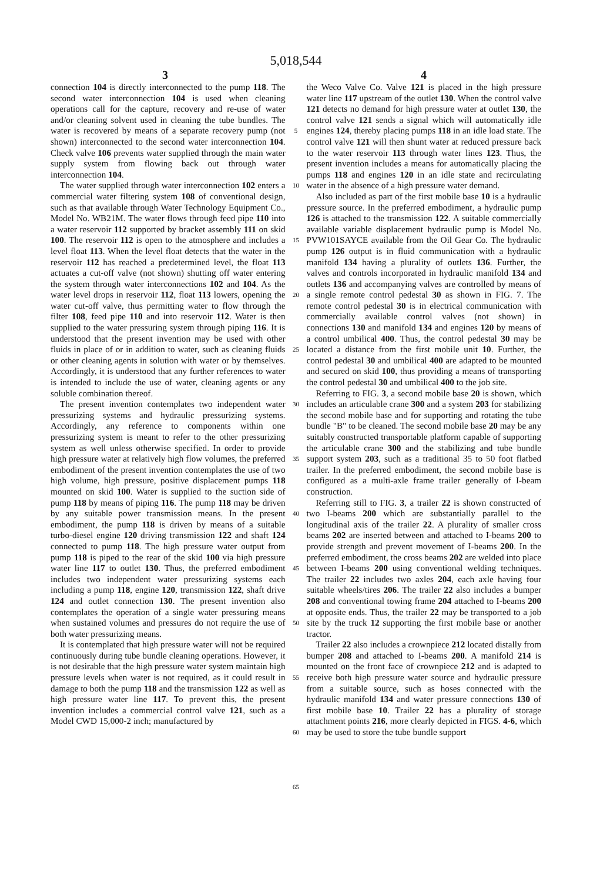5,018,544
3 4
connection 104 is directly interconnected to the pump 118. The second water interconnection 104 is used when cleaning operations call for the capture, recovery and re-use of water and/or cleaning solvent used in cleaning the tube bundles. The water is recovered by means of a separate recovery pump (not shown) interconnected to the second water interconnection 104. Check valve 106 prevents water supplied through the main water supply system from flowing back out through water interconnection 104.
The water supplied through water interconnection 102 enters a commercial water filtering system 108 of conventional design, such as that available through Water Technology Equipment Co., Model No. WB21M. The water flows through feed pipe 110 into a water reservoir 112 supported by bracket assembly 111 on skid 100. The reservoir 112 is open to the atmosphere and includes a level float 113. When the level float detects that the water in the reservoir 112 has reached a predetermined level, the float 113 actuates a cut-off valve (not shown) shutting off water entering the system through water interconnections 102 and 104. As the water level drops in reservoir 112, float 113 lowers, opening the water cut-off valve, thus permitting water to flow through the filter 108, feed pipe 110 and into reservoir 112. Water is then supplied to the water pressuring system through piping 116. It is understood that the present invention may be used with other fluids in place of or in addition to water, such as cleaning fluids or other cleaning agents in solution with water or by themselves. Accordingly, it is understood that any further references to water is intended to include the use of water, cleaning agents or any soluble combination thereof.
The present invention contemplates two independent water pressurizing systems and hydraulic pressurizing systems. Accordingly, any reference to components within one pressurizing system is meant to refer to the other pressurizing system as well unless otherwise specified. In order to provide high pressure water at relatively high flow volumes, the preferred embodiment of the present invention contemplates the use of two high volume, high pressure, positive displacement pumps 118 mounted on skid 100. Water is supplied to the suction side of pump 118 by means of piping 116. The pump 118 may be driven by any suitable power transmission means. In the present embodiment, the pump 118 is driven by means of a suitable turbo-diesel engine 120 driving transmission 122 and shaft 124 connected to pump 118. The high pressure water output from pump 118 is piped to the rear of the skid 100 via high pressure water line 117 to outlet 130. Thus, the preferred embodiment includes two independent water pressurizing systems each including a pump 118, engine 120, transmission 122, shaft drive 124 and outlet connection 130. The present invention also contemplates the operation of a single water pressuring means when sustained volumes and pressures do not require the use of both water pressurizing means.
It is contemplated that high pressure water will not be required continuously during tube bundle cleaning operations. However, it is not desirable that the high pressure water system maintain high pressure levels when water is not required, as it could result in damage to both the pump 118 and the transmission 122 as well as high pressure water line 117. To prevent this, the present invention includes a commercial control valve 121, such as a Model CWD 15,000-2 inch; manufactured by
5
10
15
20
25
30
35
40
45
50
55
60
65
the Weco Valve Co. Valve 121 is placed in the high pressure water line 117 upstream of the outlet 130. When the control valve 121 detects no demand for high pressure water at outlet 130, the control valve 121 sends a signal which will automatically idle engines 124, thereby placing pumps 118 in an idle load state. The control valve 121 will then shunt water at reduced pressure back to the water reservoir 113 through water lines 123. Thus, the present invention includes a means for automatically placing the pumps 118 and engines 120 in an idle state and recirculating water in the absence of a high pressure water demand.
Also included as part of the first mobile base 10 is a hydraulic pressure source. In the preferred embodiment, a hydraulic pump 126 is attached to the transmission 122. A suitable commercially available variable displacement hydraulic pump is Model No. PVW101SAYCE available from the Oil Gear Co. The hydraulic pump 126 output is in fluid communication with a hydraulic manifold 134 having a plurality of outlets 136. Further, the valves and controls incorporated in hydraulic manifold 134 and outlets 136 and accompanying valves are controlled by means of a single remote control pedestal 30 as shown in FIG. 7. The remote control pedestal 30 is in electrical communication with commercially available control valves (not shown) in connections 130 and manifold 134 and engines 120 by means of a control umbilical 400. Thus, the control pedestal 30 may be located a distance from the first mobile unit 10. Further, the control pedestal 30 and umbilical 400 are adapted to be mounted and secured on skid 100, thus providing a means of transporting the control pedestal 30 and umbilical 400 to the job site.
Referring to FIG. 3, a second mobile base 20 is shown, which includes an articulable crane 300 and a system 203 for stabilizing the second mobile base and for supporting and rotating the tube bundle "B" to be cleaned. The second mobile base 20 may be any suitably constructed transportable platform capable of supporting the articulable crane 300 and the stabilizing and tube bundle support system 203, such as a traditional 35 to 50 foot flatbed trailer. In the preferred embodiment, the second mobile base is configured as a multi-axle frame trailer generally of I-beam construction.
Referring still to FIG. 3, a trailer 22 is shown constructed of two I-beams 200 which are substantially parallel to the longitudinal axis of the trailer 22. A plurality of smaller cross beams 202 are inserted between and attached to I-beams 200 to provide strength and prevent movement of I-beams 200. In the preferred embodiment, the cross beams 202 are welded into place between I-beams 200 using conventional welding techniques. The trailer 22 includes two axles 204, each axle having four suitable wheels/tires 206. The trailer 22 also includes a bumper 208 and conventional towing frame 204 attached to I-beams 200 at opposite ends. Thus, the trailer 22 may be transported to a job site by the truck 12 supporting the first mobile base or another tractor.
Trailer 22 also includes a crownpiece 212 located distally from bumper 208 and attached to I-beams 200. A manifold 214 is mounted on the front face of crownpiece 212 and is adapted to receive both high pressure water source and hydraulic pressure from a suitable source, such as hoses connected with the hydraulic manifold 134 and water pressure connections 130 of first mobile base 10. Trailer 22 has a plurality of storage attachment points 216, more clearly depicted in FIGS. 4-6, which may be used to store the tube bundle support